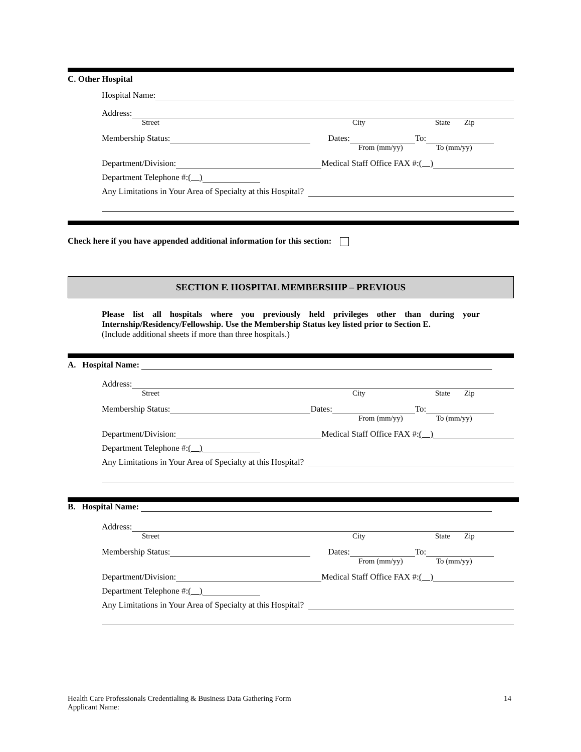C. Other Hospital
Hospital Name:
Address:
Street City State Zip
Membership Status: Dates: To:
From (mm/yy) To (mm/yy)
Department/Division: Medical Staff Office FAX #: ( )
Department Telephone #: ( )
Any Limitations in Your Area of Specialty at this Hospital?
Check here if you have appended additional information for this section:
SECTION F. HOSPITAL MEMBERSHIP – PREVIOUS
Please list all hospitals where you previously held privileges other than during your Internship/Residency/Fellowship. Use the Membership Status key listed prior to Section E.
(Include additional sheets if more than three hospitals.)
A. Hospital Name:
Address:
Street City State Zip
Membership Status: Dates: To:
From (mm/yy) To (mm/yy)
Department/Division: Medical Staff Office FAX #: ( )
Department Telephone #: ( )
Any Limitations in Your Area of Specialty at this Hospital?
B. Hospital Name:
Address:
Street City State Zip
Membership Status: Dates: To:
From (mm/yy) To (mm/yy)
Department/Division: Medical Staff Office FAX #: ( )
Department Telephone #: ( )
Any Limitations in Your Area of Specialty at this Hospital?
Health Care Professionals Credentialing & Business Data Gathering Form
Applicant Name: 14